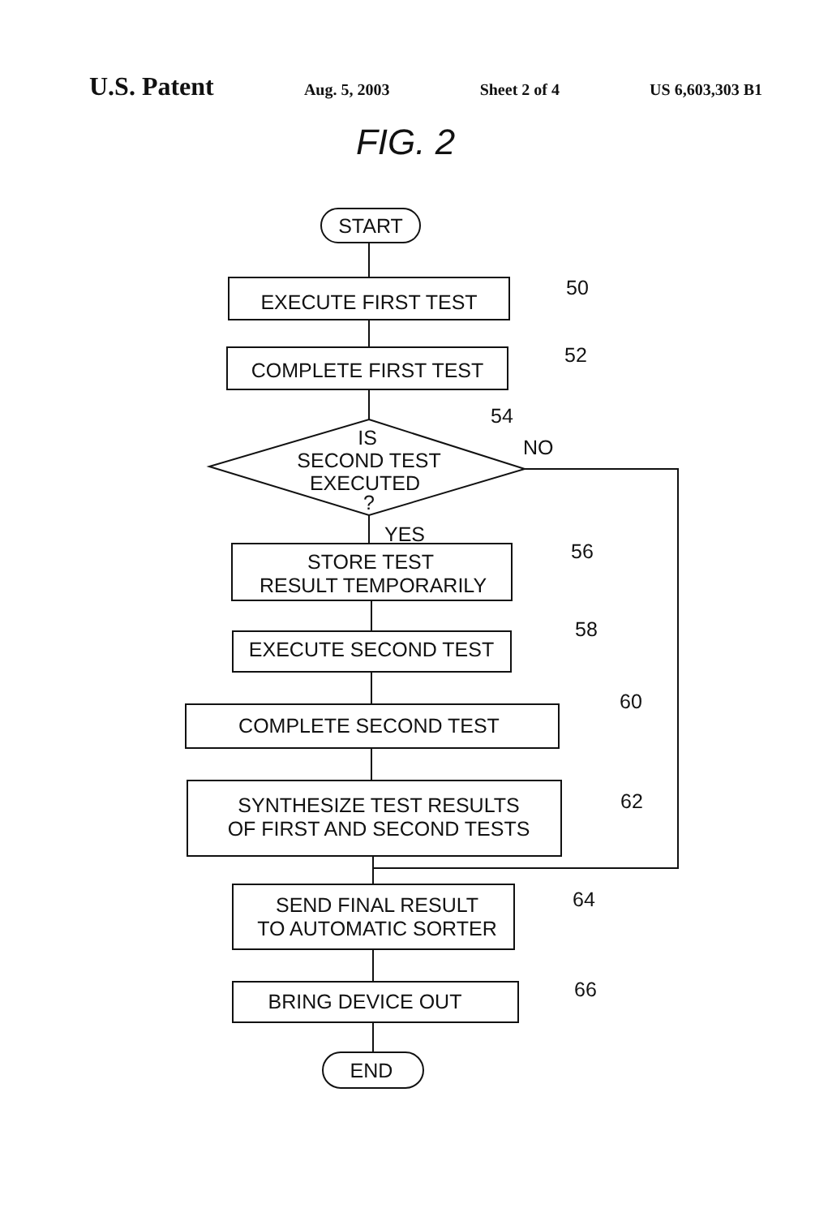U.S. Patent Aug. 5, 2003 Sheet 2 of 4 US 6,603,303 B1
FIG. 2
START
EXECUTE FIRST TEST
50
COMPLETE FIRST TEST
52
IS
SECOND TEST
EXECUTED
?
54
NO
YES
STORE TEST
RESULT TEMPORARILY
56
EXECUTE SECOND TEST
58
COMPLETE SECOND TEST
60
SYNTHESIZE TEST RESULTS
OF FIRST AND SECOND TESTS
62
SEND FINAL RESULT
TO AUTOMATIC SORTER
64
BRING DEVICE OUT
66
END